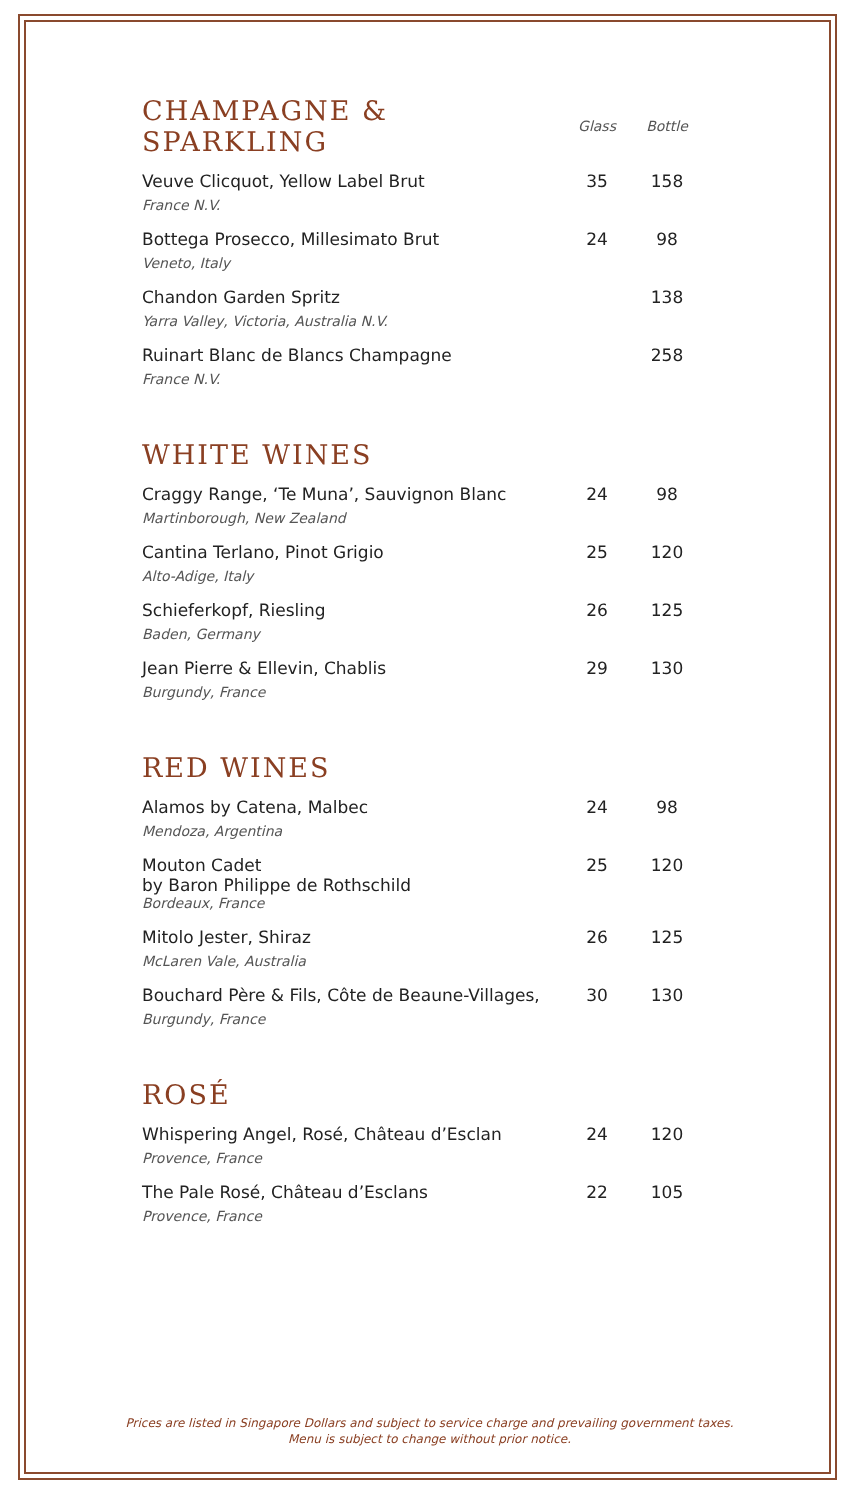| CHAMPAGNE & SPARKLING | Glass | Bottle |
| --- | --- | --- |
| Veuve Clicquot, Yellow Label Brut | 35 | 158 |
| France N.V. | | |
| Bottega Prosecco, Millesimato Brut | 24 | 98 |
| Veneto, Italy | | |
| Chandon Garden Spritz | | 138 |
| Yarra Valley, Victoria, Australia N.V. | | |
| Ruinart Blanc de Blancs Champagne | | 258 |
| France N.V. | | |
WHITE WINES
| Craggy Range, ‘Te Muna’, Sauvignon Blanc | 24 | 98 |
| Martinborough, New Zealand | | |
| Cantina Terlano, Pinot Grigio | 25 | 120 |
| Alto-Adige, Italy | | |
| Schieferkopf, Riesling | 26 | 125 |
| Baden, Germany | | |
| Jean Pierre & Ellevin, Chablis | 29 | 130 |
| Burgundy, France | | |
RED WINES
| Alamos by Catena, Malbec | 24 | 98 |
| Mendoza, Argentina | | |
| Mouton Cadet by Baron Philippe de Rothschild | 25 | 120 |
| Bordeaux, France | | |
| Mitolo Jester, Shiraz | 26 | 125 |
| McLaren Vale, Australia | | |
| Bouchard Père & Fils, Côte de Beaune-Villages, | 30 | 130 |
| Burgundy, France | | |
ROSÉ
| Whispering Angel, Rosé, Château d’Esclan | 24 | 120 |
| Provence, France | | |
| The Pale Rosé, Château d’Esclans | 22 | 105 |
| Provence, France | | |
Prices are listed in Singapore Dollars and subject to service charge and prevailing government taxes.
Menu is subject to change without prior notice.